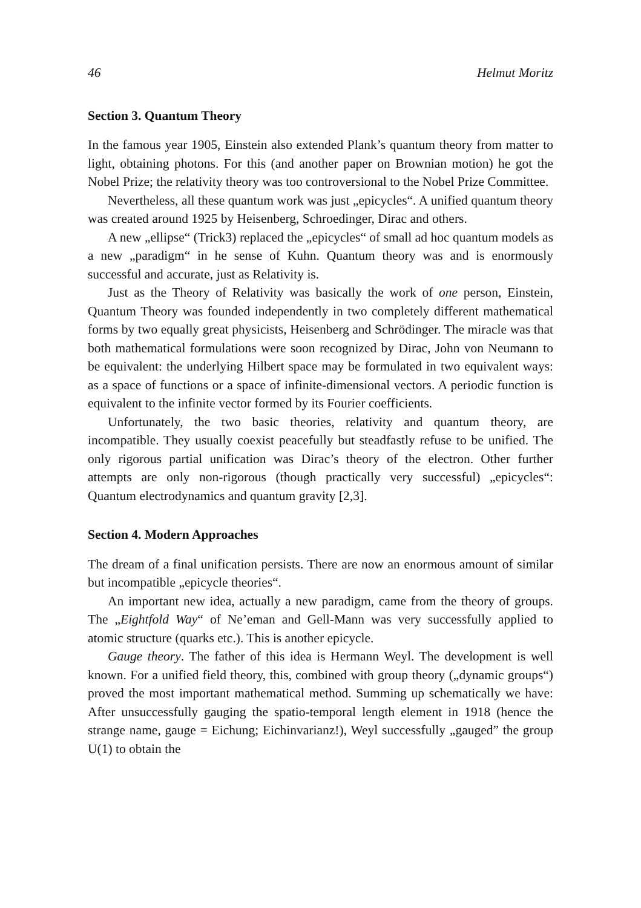46 Helmut Moritz
Section 3. Quantum Theory
In the famous year 1905, Einstein also extended Plank’s quantum theory from matter to light, obtaining photons. For this (and another paper on Brownian motion) he got the Nobel Prize; the relativity theory was too controversional to the Nobel Prize Committee.
Nevertheless, all these quantum work was just „epicycles“. A unified quantum theory was created around 1925 by Heisenberg, Schroedinger, Dirac and others.
A new „ellipse“ (Trick3) replaced the „epicycles“ of small ad hoc quantum models as a new „paradigm“ in he sense of Kuhn. Quantum theory was and is enormously successful and accurate, just as Relativity is.
Just as the Theory of Relativity was basically the work of one person, Einstein, Quantum Theory was founded independently in two completely different mathematical forms by two equally great physicists, Heisenberg and Schrödinger. The miracle was that both mathematical formulations were soon recognized by Dirac, John von Neumann to be equivalent: the underlying Hilbert space may be formulated in two equivalent ways: as a space of functions or a space of infinite-dimensional vectors. A periodic function is equivalent to the infinite vector formed by its Fourier coefficients.
Unfortunately, the two basic theories, relativity and quantum theory, are incompatible. They usually coexist peacefully but steadfastly refuse to be unified. The only rigorous partial unification was Dirac’s theory of the electron. Other further attempts are only non-rigorous (though practically very successful) „epicycles“: Quantum electrodynamics and quantum gravity [2,3].
Section 4. Modern Approaches
The dream of a final unification persists. There are now an enormous amount of similar but incompatible „epicycle theories“.
An important new idea, actually a new paradigm, came from the theory of groups. The „Eightfold Way“ of Ne’eman and Gell-Mann was very successfully applied to atomic structure (quarks etc.). This is another epicycle.
Gauge theory. The father of this idea is Hermann Weyl. The development is well known. For a unified field theory, this, combined with group theory („dynamic groups“) proved the most important mathematical method. Summing up schematically we have: After unsuccessfully gauging the spatio-temporal length element in 1918 (hence the strange name, gauge = Eichung; Eichinvarianz!), Weyl successfully „gauged” the group U(1) to obtain the